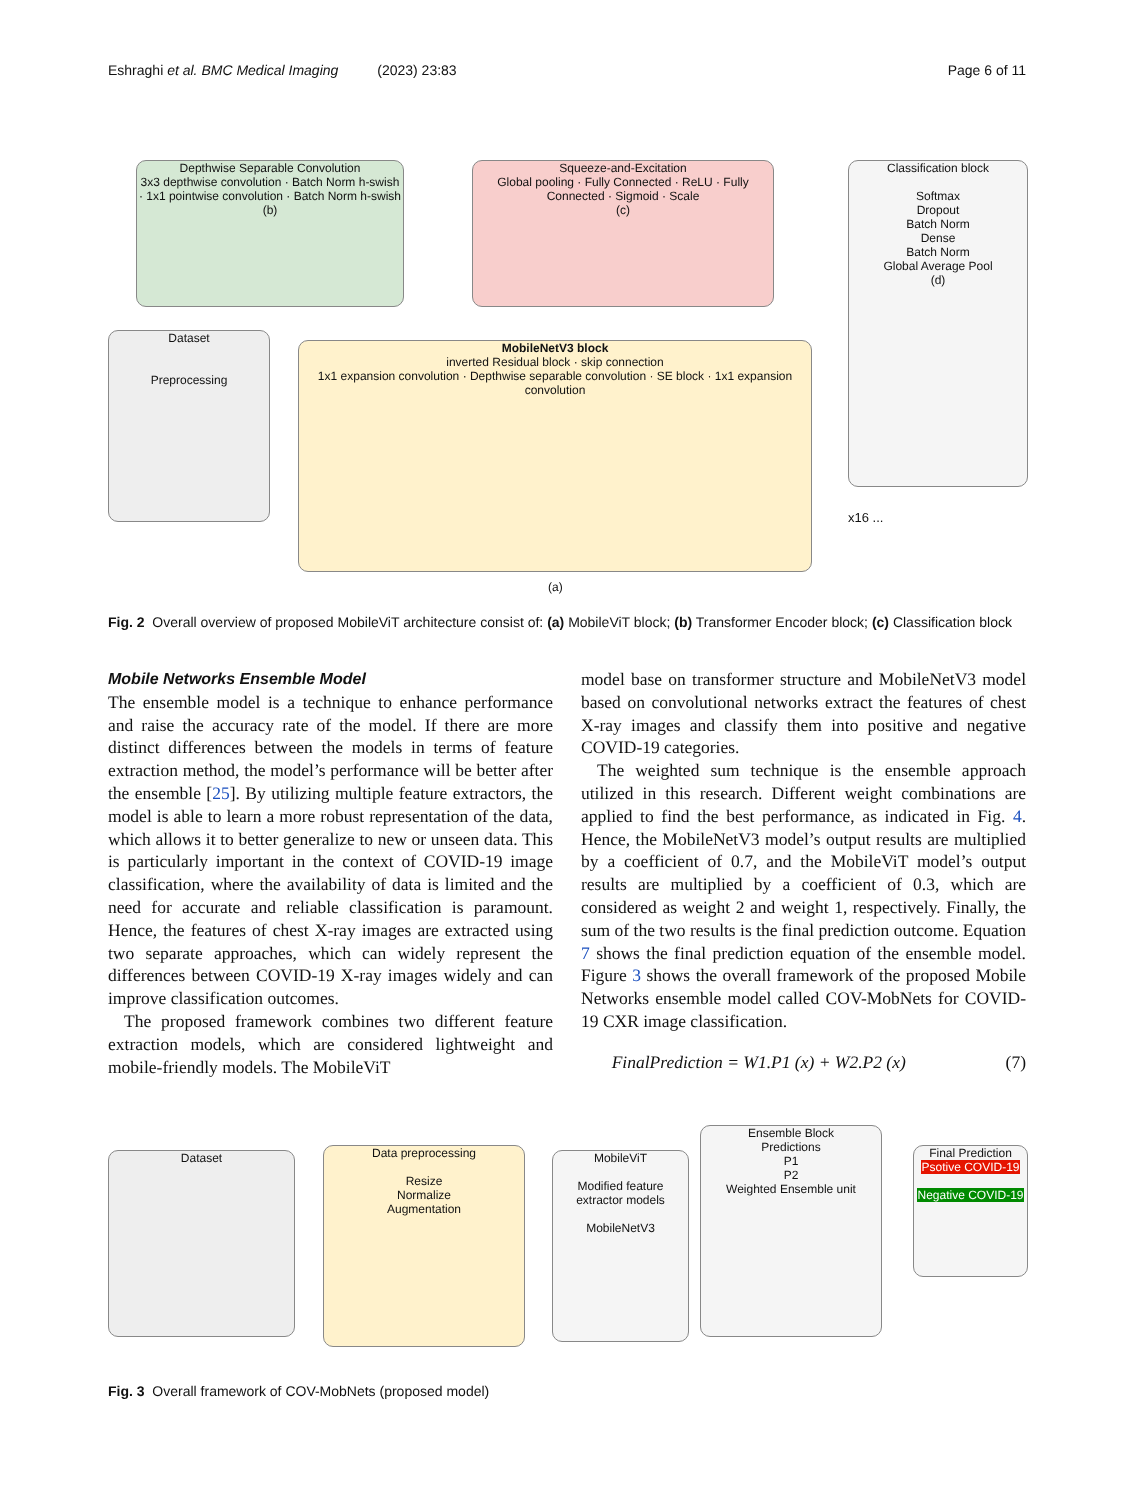Eshraghi et al. BMC Medical Imaging (2023) 23:83 Page 6 of 11
Depthwise Separable Convolution
3x3 depthwise convolution · Batch Norm h-swish · 1x1 pointwise convolution · Batch Norm h-swish
(b)
Squeeze-and-Excitation
Global pooling · Fully Connected · ReLU · Fully Connected · Sigmoid · Scale
(c)
Classification block
Softmax
Dropout
Batch Norm
Dense
Batch Norm
Global Average Pool
(d)
Dataset
Preprocessing
MobileNetV3 block
inverted Residual block · skip connection
1x1 expansion convolution · Depthwise separable convolution · SE block · 1x1 expansion convolution
x16 ...
(a)
Fig. 2 Overall overview of proposed MobileViT architecture consist of: (a) MobileViT block; (b) Transformer Encoder block; (c) Classification block
Mobile Networks Ensemble Model
The ensemble model is a technique to enhance performance and raise the accuracy rate of the model. If there are more distinct differences between the models in terms of feature extraction method, the model’s performance will be better after the ensemble [25]. By utilizing multiple feature extractors, the model is able to learn a more robust representation of the data, which allows it to better generalize to new or unseen data. This is particularly important in the context of COVID-19 image classification, where the availability of data is limited and the need for accurate and reliable classification is paramount. Hence, the features of chest X-ray images are extracted using two separate approaches, which can widely represent the differences between COVID-19 X-ray images widely and can improve classification outcomes.
The proposed framework combines two different feature extraction models, which are considered lightweight and mobile-friendly models. The MobileViT
model base on transformer structure and MobileNetV3 model based on convolutional networks extract the features of chest X-ray images and classify them into positive and negative COVID-19 categories.
The weighted sum technique is the ensemble approach utilized in this research. Different weight combinations are applied to find the best performance, as indicated in Fig. 4. Hence, the MobileNetV3 model’s output results are multiplied by a coefficient of 0.7, and the MobileViT model’s output results are multiplied by a coefficient of 0.3, which are considered as weight 2 and weight 1, respectively. Finally, the sum of the two results is the final prediction outcome. Equation 7 shows the final prediction equation of the ensemble model. Figure 3 shows the overall framework of the proposed Mobile Networks ensemble model called COV-MobNets for COVID-19 CXR image classification.
FinalPrediction = W1.P1 (x) + W2.P2 (x) (7)
Dataset
Data preprocessing
Resize
Normalize
Augmentation
MobileViT
Modified feature extractor models
MobileNetV3
Ensemble Block
Predictions
P1
P2
Weighted Ensemble unit
Final Prediction
Psotive COVID-19
Negative COVID-19
Fig. 3 Overall framework of COV-MobNets (proposed model)